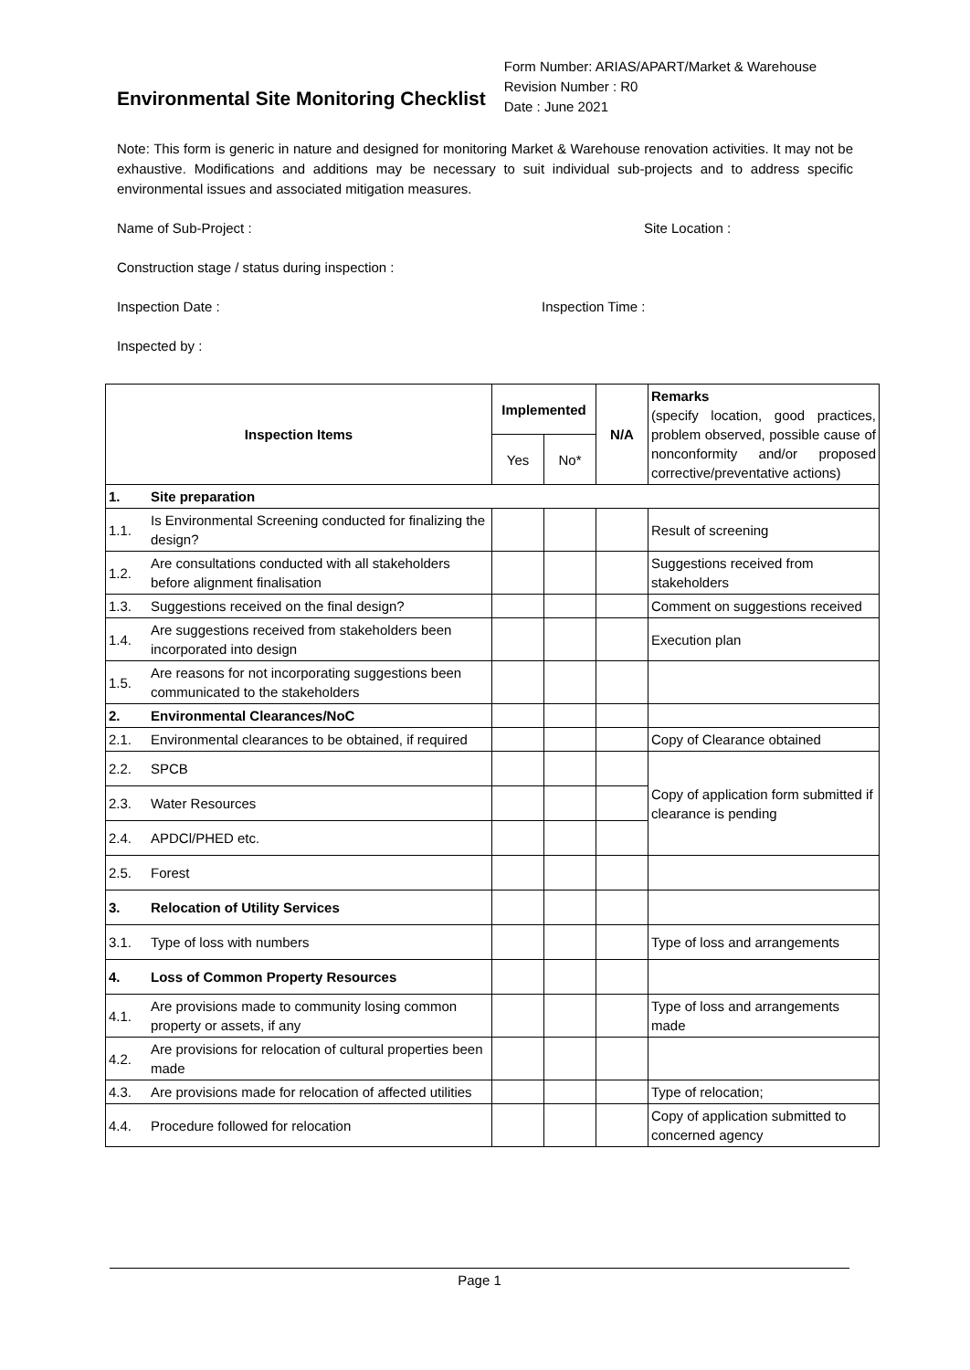Environmental Site Monitoring Checklist
Form Number: ARIAS/APART/Market & Warehouse
Revision Number : R0
Date : June 2021
Note: This form is generic in nature and designed for monitoring Market & Warehouse renovation activities. It may not be exhaustive. Modifications and additions may be necessary to suit individual sub-projects and to address specific environmental issues and associated mitigation measures.
Name of Sub-Project : Site Location :
Construction stage / status during inspection :
Inspection Date : Inspection Time :
Inspected by :
| Inspection Items | | Implemented | | N/A | Remarks (specify location, good practices, problem observed, possible cause of nonconformity and/or proposed corrective/preventative actions) |
| | | Yes | No* | | |
| 1. | Site preparation | | | | |
| 1.1. | Is Environmental Screening conducted for finalizing the design? | | | | Result of screening |
| 1.2. | Are consultations conducted with all stakeholders before alignment finalisation | | | | Suggestions received from stakeholders |
| 1.3. | Suggestions received on the final design? | | | | Comment on suggestions received |
| 1.4. | Are suggestions received from stakeholders been incorporated into design | | | | Execution plan |
| 1.5. | Are reasons for not incorporating suggestions been communicated to the stakeholders | | | | |
| 2. | Environmental Clearances/NoC | | | | |
| 2.1. | Environmental clearances to be obtained, if required | | | | Copy of Clearance obtained |
| 2.2. | SPCB | | | | Copy of application form submitted if clearance is pending |
| 2.3. | Water Resources | | | | |
| 2.4. | APDCl/PHED etc. | | | | |
| 2.5. | Forest | | | | |
| 3. | Relocation of Utility Services | | | | |
| 3.1. | Type of loss with numbers | | | | Type of loss and arrangements |
| 4. | Loss of Common Property Resources | | | | |
| 4.1. | Are provisions made to community losing common property or assets, if any | | | | Type of loss and arrangements made |
| 4.2. | Are provisions for relocation of cultural properties been made | | | | |
| 4.3. | Are provisions made for relocation of affected utilities | | | | Type of relocation; |
| 4.4. | Procedure followed for relocation | | | | Copy of application submitted to concerned agency |
Page 1